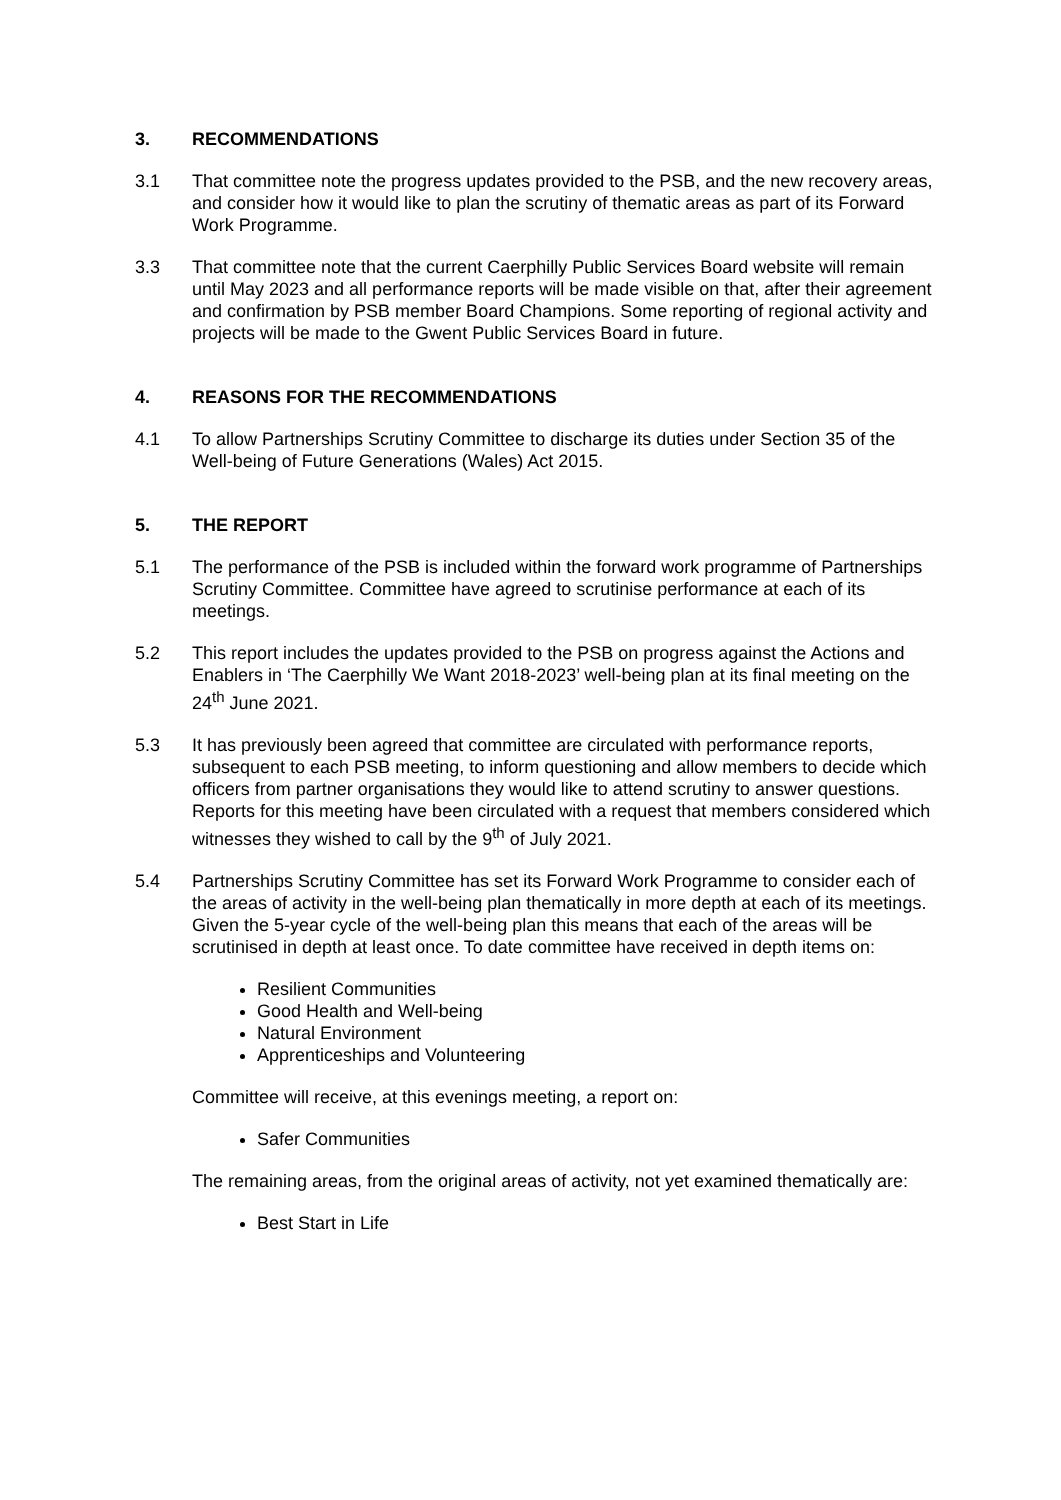3. RECOMMENDATIONS
3.1 That committee note the progress updates provided to the PSB, and the new recovery areas, and consider how it would like to plan the scrutiny of thematic areas as part of its Forward Work Programme.
3.3 That committee note that the current Caerphilly Public Services Board website will remain until May 2023 and all performance reports will be made visible on that, after their agreement and confirmation by PSB member Board Champions. Some reporting of regional activity and projects will be made to the Gwent Public Services Board in future.
4. REASONS FOR THE RECOMMENDATIONS
4.1 To allow Partnerships Scrutiny Committee to discharge its duties under Section 35 of the Well-being of Future Generations (Wales) Act 2015.
5. THE REPORT
5.1 The performance of the PSB is included within the forward work programme of Partnerships Scrutiny Committee. Committee have agreed to scrutinise performance at each of its meetings.
5.2 This report includes the updates provided to the PSB on progress against the Actions and Enablers in ‘The Caerphilly We Want 2018-2023’ well-being plan at its final meeting on the 24<sup>th</sup> June 2021.
5.3 It has previously been agreed that committee are circulated with performance reports, subsequent to each PSB meeting, to inform questioning and allow members to decide which officers from partner organisations they would like to attend scrutiny to answer questions. Reports for this meeting have been circulated with a request that members considered which witnesses they wished to call by the 9<sup>th</sup> of July 2021.
5.4 Partnerships Scrutiny Committee has set its Forward Work Programme to consider each of the areas of activity in the well-being plan thematically in more depth at each of its meetings. Given the 5-year cycle of the well-being plan this means that each of the areas will be scrutinised in depth at least once. To date committee have received in depth items on:
Resilient Communities
Good Health and Well-being
Natural Environment
Apprenticeships and Volunteering
Committee will receive, at this evenings meeting, a report on:
Safer Communities
The remaining areas, from the original areas of activity, not yet examined thematically are:
Best Start in Life